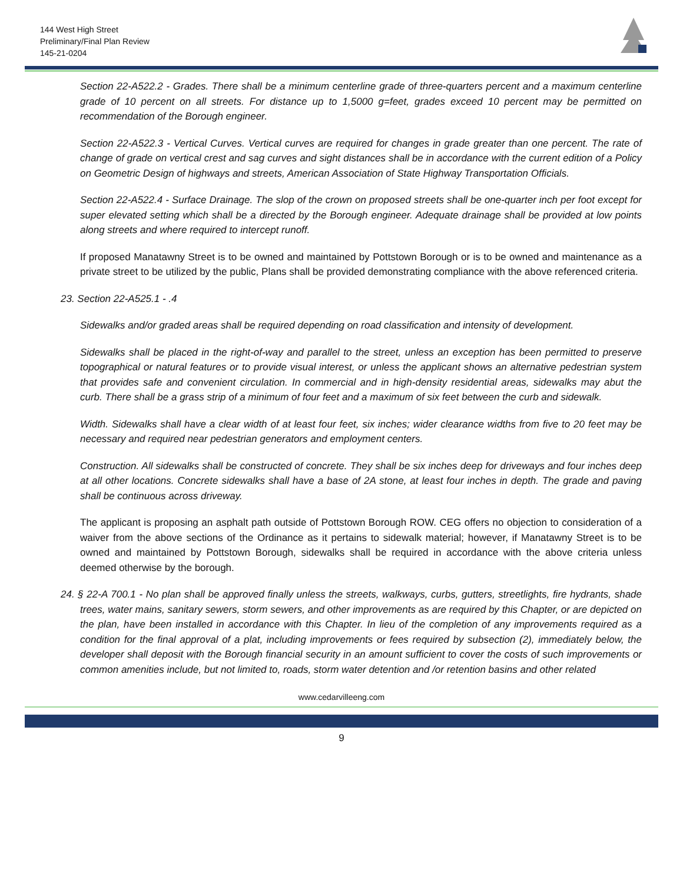144 West High Street
Preliminary/Final Plan Review
145-21-0204
Section 22-A522.2 - Grades. There shall be a minimum centerline grade of three-quarters percent and a maximum centerline grade of 10 percent on all streets. For distance up to 1,5000 g=feet, grades exceed 10 percent may be permitted on recommendation of the Borough engineer.
Section 22-A522.3 - Vertical Curves. Vertical curves are required for changes in grade greater than one percent. The rate of change of grade on vertical crest and sag curves and sight distances shall be in accordance with the current edition of a Policy on Geometric Design of highways and streets, American Association of State Highway Transportation Officials.
Section 22-A522.4 - Surface Drainage. The slop of the crown on proposed streets shall be one-quarter inch per foot except for super elevated setting which shall be a directed by the Borough engineer. Adequate drainage shall be provided at low points along streets and where required to intercept runoff.
If proposed Manatawny Street is to be owned and maintained by Pottstown Borough or is to be owned and maintenance as a private street to be utilized by the public, Plans shall be provided demonstrating compliance with the above referenced criteria.
23. Section 22-A525.1 - .4
Sidewalks and/or graded areas shall be required depending on road classification and intensity of development.
Sidewalks shall be placed in the right-of-way and parallel to the street, unless an exception has been permitted to preserve topographical or natural features or to provide visual interest, or unless the applicant shows an alternative pedestrian system that provides safe and convenient circulation. In commercial and in high-density residential areas, sidewalks may abut the curb. There shall be a grass strip of a minimum of four feet and a maximum of six feet between the curb and sidewalk.
Width. Sidewalks shall have a clear width of at least four feet, six inches; wider clearance widths from five to 20 feet may be necessary and required near pedestrian generators and employment centers.
Construction. All sidewalks shall be constructed of concrete. They shall be six inches deep for driveways and four inches deep at all other locations. Concrete sidewalks shall have a base of 2A stone, at least four inches in depth. The grade and paving shall be continuous across driveway.
The applicant is proposing an asphalt path outside of Pottstown Borough ROW. CEG offers no objection to consideration of a waiver from the above sections of the Ordinance as it pertains to sidewalk material; however, if Manatawny Street is to be owned and maintained by Pottstown Borough, sidewalks shall be required in accordance with the above criteria unless deemed otherwise by the borough.
24. § 22-A 700.1 - No plan shall be approved finally unless the streets, walkways, curbs, gutters, streetlights, fire hydrants, shade trees, water mains, sanitary sewers, storm sewers, and other improvements as are required by this Chapter, or are depicted on the plan, have been installed in accordance with this Chapter. In lieu of the completion of any improvements required as a condition for the final approval of a plat, including improvements or fees required by subsection (2), immediately below, the developer shall deposit with the Borough financial security in an amount sufficient to cover the costs of such improvements or common amenities include, but not limited to, roads, storm water detention and /or retention basins and other related
www.cedarvilleeng.com
9